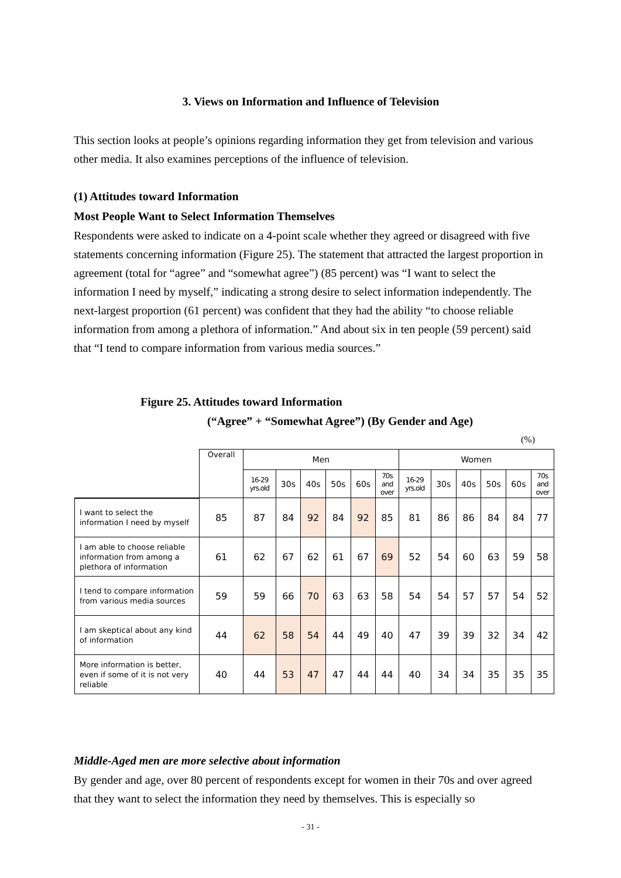3. Views on Information and Influence of Television
This section looks at people’s opinions regarding information they get from television and various other media. It also examines perceptions of the influence of television.
(1) Attitudes toward Information
Most People Want to Select Information Themselves
Respondents were asked to indicate on a 4-point scale whether they agreed or disagreed with five statements concerning information (Figure 25). The statement that attracted the largest proportion in agreement (total for “agree” and “somewhat agree”) (85 percent) was “I want to select the information I need by myself,” indicating a strong desire to select information independently. The next-largest proportion (61 percent) was confident that they had the ability “to choose reliable information from among a plethora of information.” And about six in ten people (59 percent) said that “I tend to compare information from various media sources.”
Figure 25. Attitudes toward Information
(“Agree” + “Somewhat Agree”) (By Gender and Age)
(%)
| | Overall | Men | | | | | | Women | | | | | |
| | | 16-29 yrs.old | 30s | 40s | 50s | 60s | 70s and over | 16-29 yrs.old | 30s | 40s | 50s | 60s | 70s and over |
| I want to select the information I need by myself | 85 | 87 | 84 | 92 | 84 | 92 | 85 | 81 | 86 | 86 | 84 | 84 | 77 |
| I am able to choose reliable information from among a plethora of information | 61 | 62 | 67 | 62 | 61 | 67 | 69 | 52 | 54 | 60 | 63 | 59 | 58 |
| I tend to compare information from various media sources | 59 | 59 | 66 | 70 | 63 | 63 | 58 | 54 | 54 | 57 | 57 | 54 | 52 |
| I am skeptical about any kind of information | 44 | 62 | 58 | 54 | 44 | 49 | 40 | 47 | 39 | 39 | 32 | 34 | 42 |
| More information is better, even if some of it is not very reliable | 40 | 44 | 53 | 47 | 47 | 44 | 44 | 40 | 34 | 34 | 35 | 35 | 35 |
Middle-Aged men are more selective about information
By gender and age, over 80 percent of respondents except for women in their 70s and over agreed that they want to select the information they need by themselves. This is especially so
- 31 -